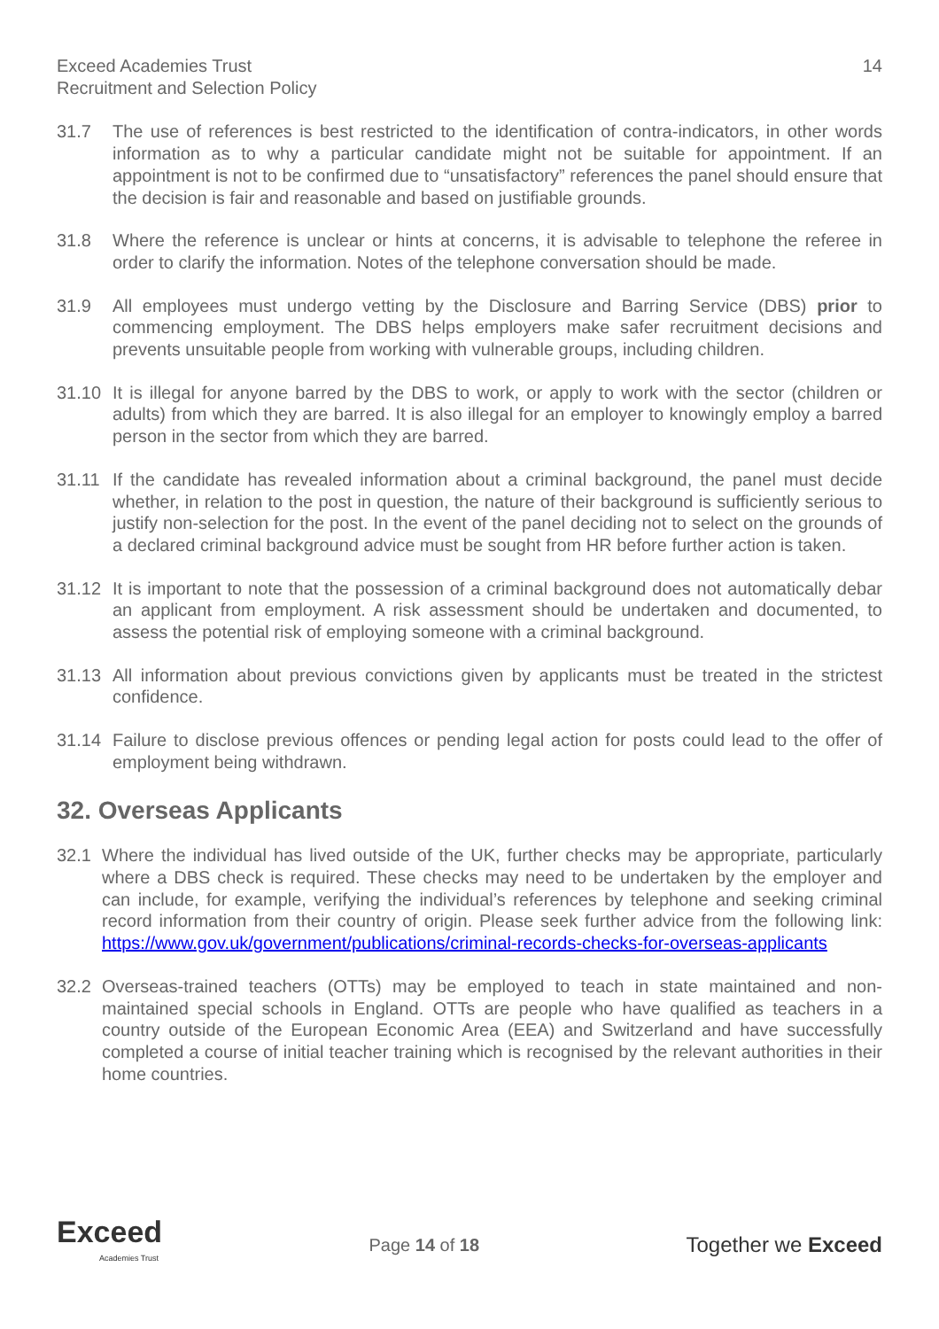Exceed Academies Trust
Recruitment and Selection Policy
14
31.7 The use of references is best restricted to the identification of contra-indicators, in other words information as to why a particular candidate might not be suitable for appointment. If an appointment is not to be confirmed due to “unsatisfactory” references the panel should ensure that the decision is fair and reasonable and based on justifiable grounds.
31.8 Where the reference is unclear or hints at concerns, it is advisable to telephone the referee in order to clarify the information. Notes of the telephone conversation should be made.
31.9 All employees must undergo vetting by the Disclosure and Barring Service (DBS) prior to commencing employment. The DBS helps employers make safer recruitment decisions and prevents unsuitable people from working with vulnerable groups, including children.
31.10 It is illegal for anyone barred by the DBS to work, or apply to work with the sector (children or adults) from which they are barred. It is also illegal for an employer to knowingly employ a barred person in the sector from which they are barred.
31.11 If the candidate has revealed information about a criminal background, the panel must decide whether, in relation to the post in question, the nature of their background is sufficiently serious to justify non-selection for the post. In the event of the panel deciding not to select on the grounds of a declared criminal background advice must be sought from HR before further action is taken.
31.12 It is important to note that the possession of a criminal background does not automatically debar an applicant from employment. A risk assessment should be undertaken and documented, to assess the potential risk of employing someone with a criminal background.
31.13 All information about previous convictions given by applicants must be treated in the strictest confidence.
31.14 Failure to disclose previous offences or pending legal action for posts could lead to the offer of employment being withdrawn.
32. Overseas Applicants
32.1 Where the individual has lived outside of the UK, further checks may be appropriate, particularly where a DBS check is required. These checks may need to be undertaken by the employer and can include, for example, verifying the individual’s references by telephone and seeking criminal record information from their country of origin. Please seek further advice from the following link: https://www.gov.uk/government/publications/criminal-records-checks-for-overseas-applicants
32.2 Overseas-trained teachers (OTTs) may be employed to teach in state maintained and non-maintained special schools in England. OTTs are people who have qualified as teachers in a country outside of the European Economic Area (EEA) and Switzerland and have successfully completed a course of initial teacher training which is recognised by the relevant authorities in their home countries.
Exceed
Academies Trust
Page 14 of 18
Together we Exceed